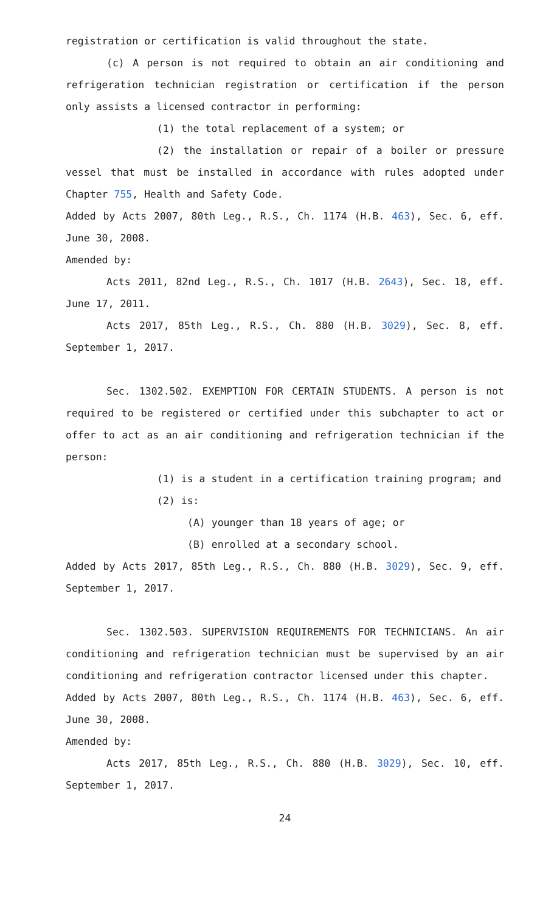registration or certification is valid throughout the state.
(c) A person is not required to obtain an air conditioning and refrigeration technician registration or certification if the person only assists a licensed contractor in performing:
(1) the total replacement of a system; or
(2) the installation or repair of a boiler or pressure vessel that must be installed in accordance with rules adopted under Chapter 755, Health and Safety Code.
Added by Acts 2007, 80th Leg., R.S., Ch. 1174 (H.B. 463), Sec. 6, eff. June 30, 2008.
Amended by:
Acts 2011, 82nd Leg., R.S., Ch. 1017 (H.B. 2643), Sec. 18, eff. June 17, 2011.
Acts 2017, 85th Leg., R.S., Ch. 880 (H.B. 3029), Sec. 8, eff. September 1, 2017.
Sec. 1302.502. EXEMPTION FOR CERTAIN STUDENTS. A person is not required to be registered or certified under this subchapter to act or offer to act as an air conditioning and refrigeration technician if the person:
(1) is a student in a certification training program; and
(2) is:
(A) younger than 18 years of age; or
(B) enrolled at a secondary school.
Added by Acts 2017, 85th Leg., R.S., Ch. 880 (H.B. 3029), Sec. 9, eff. September 1, 2017.
Sec. 1302.503. SUPERVISION REQUIREMENTS FOR TECHNICIANS. An air conditioning and refrigeration technician must be supervised by an air conditioning and refrigeration contractor licensed under this chapter.
Added by Acts 2007, 80th Leg., R.S., Ch. 1174 (H.B. 463), Sec. 6, eff. June 30, 2008.
Amended by:
Acts 2017, 85th Leg., R.S., Ch. 880 (H.B. 3029), Sec. 10, eff. September 1, 2017.
24